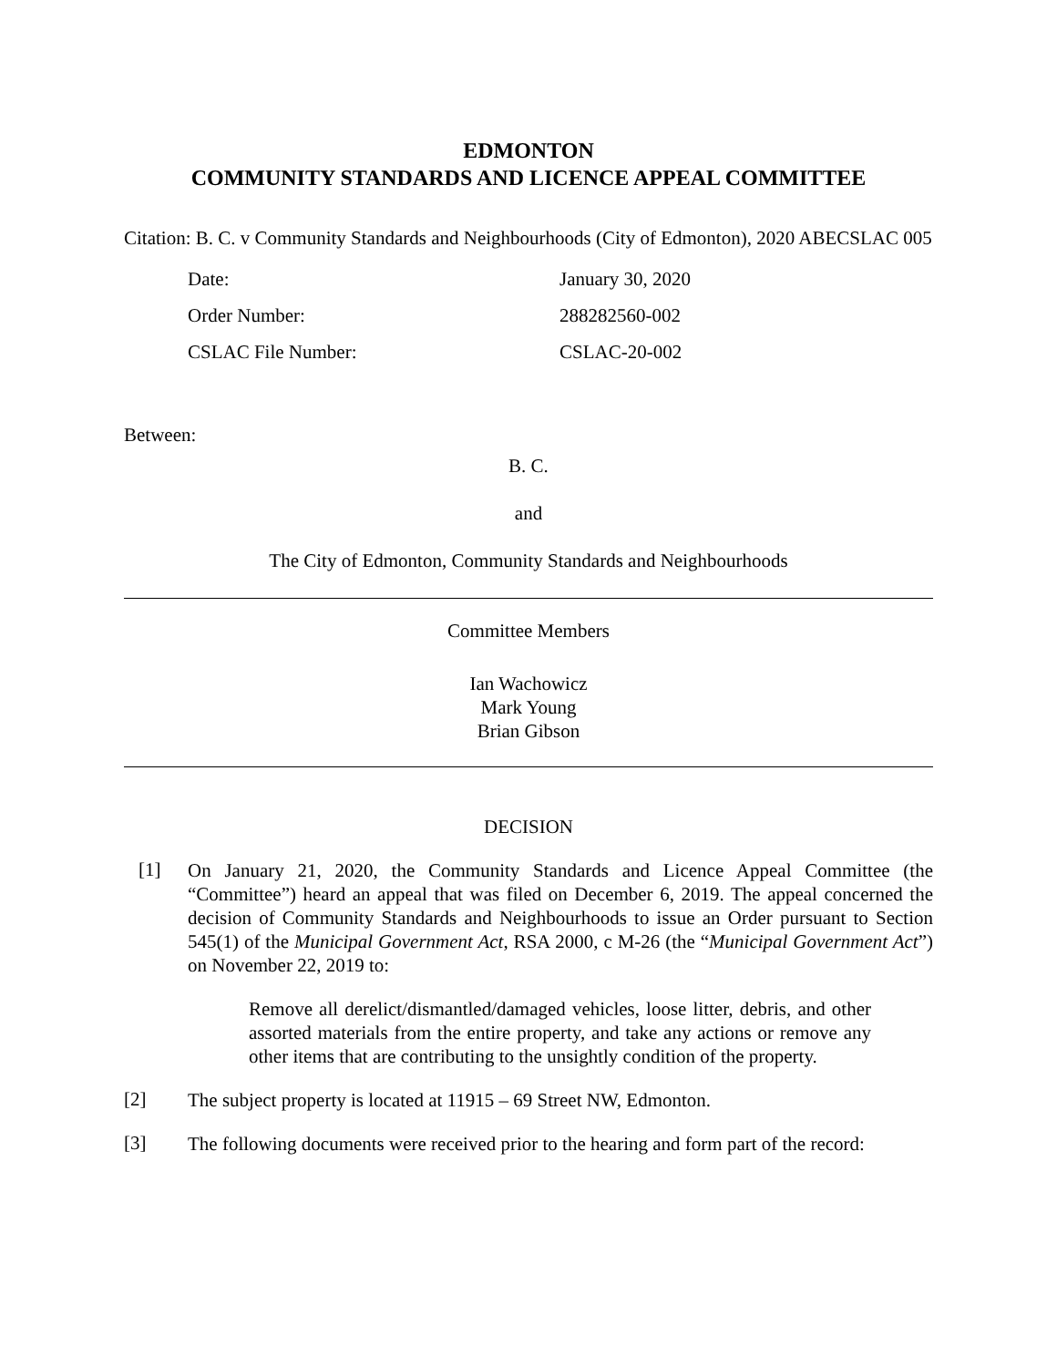EDMONTON
COMMUNITY STANDARDS AND LICENCE APPEAL COMMITTEE
Citation: B. C. v Community Standards and Neighbourhoods (City of Edmonton), 2020 ABECSLAC 005
Date: January 30, 2020
Order Number: 288282560-002
CSLAC File Number: CSLAC-20-002
Between:
B. C.
and
The City of Edmonton, Community Standards and Neighbourhoods
Committee Members
Ian Wachowicz
Mark Young
Brian Gibson
DECISION
[1]
On January 21, 2020, the Community Standards and Licence Appeal Committee (the “Committee”) heard an appeal that was filed on December 6, 2019. The appeal concerned the decision of Community Standards and Neighbourhoods to issue an Order pursuant to Section 545(1) of the Municipal Government Act, RSA 2000, c M-26 (the “Municipal Government Act”) on November 22, 2019 to:
Remove all derelict/dismantled/damaged vehicles, loose litter, debris, and other assorted materials from the entire property, and take any actions or remove any other items that are contributing to the unsightly condition of the property.
[2]
The subject property is located at 11915 – 69 Street NW, Edmonton.
[3]
The following documents were received prior to the hearing and form part of the record: